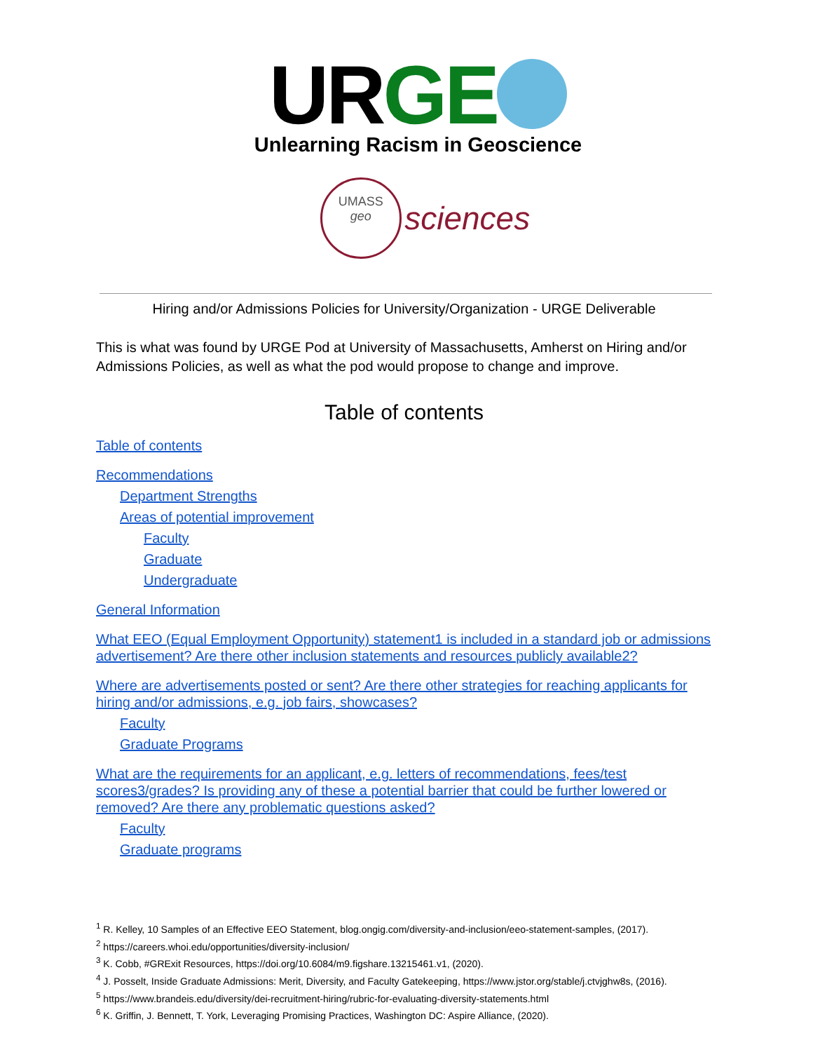URGE
Unlearning Racism in Geoscience
UMASS
geo sciences
Hiring and/or Admissions Policies for University/Organization - URGE Deliverable
This is what was found by URGE Pod at University of Massachusetts, Amherst on Hiring and/or Admissions Policies, as well as what the pod would propose to change and improve.
Table of contents
Table of contents
Recommendations
Department Strengths
Areas of potential improvement
Faculty
Graduate
Undergraduate
General Information
What EEO (Equal Employment Opportunity) statement1 is included in a standard job or admissions advertisement? Are there other inclusion statements and resources publicly available2?
Where are advertisements posted or sent? Are there other strategies for reaching applicants for hiring and/or admissions, e.g. job fairs, showcases?
Faculty
Graduate Programs
What are the requirements for an applicant, e.g. letters of recommendations, fees/test scores3/grades? Is providing any of these a potential barrier that could be further lowered or removed? Are there any problematic questions asked?
Faculty
Graduate programs
<sup>1</sup> R. Kelley, 10 Samples of an Effective EEO Statement, blog.ongig.com/diversity-and-inclusion/eeo-statement-samples, (2017).
<sup>2</sup> https://careers.whoi.edu/opportunities/diversity-inclusion/
<sup>3</sup> K. Cobb, #GRExit Resources, https://doi.org/10.6084/m9.figshare.13215461.v1, (2020).
<sup>4</sup> J. Posselt, Inside Graduate Admissions: Merit, Diversity, and Faculty Gatekeeping, https://www.jstor.org/stable/j.ctvjghw8s, (2016).
<sup>5</sup> https://www.brandeis.edu/diversity/dei-recruitment-hiring/rubric-for-evaluating-diversity-statements.html
<sup>6</sup> K. Griffin, J. Bennett, T. York, Leveraging Promising Practices, Washington DC: Aspire Alliance, (2020).